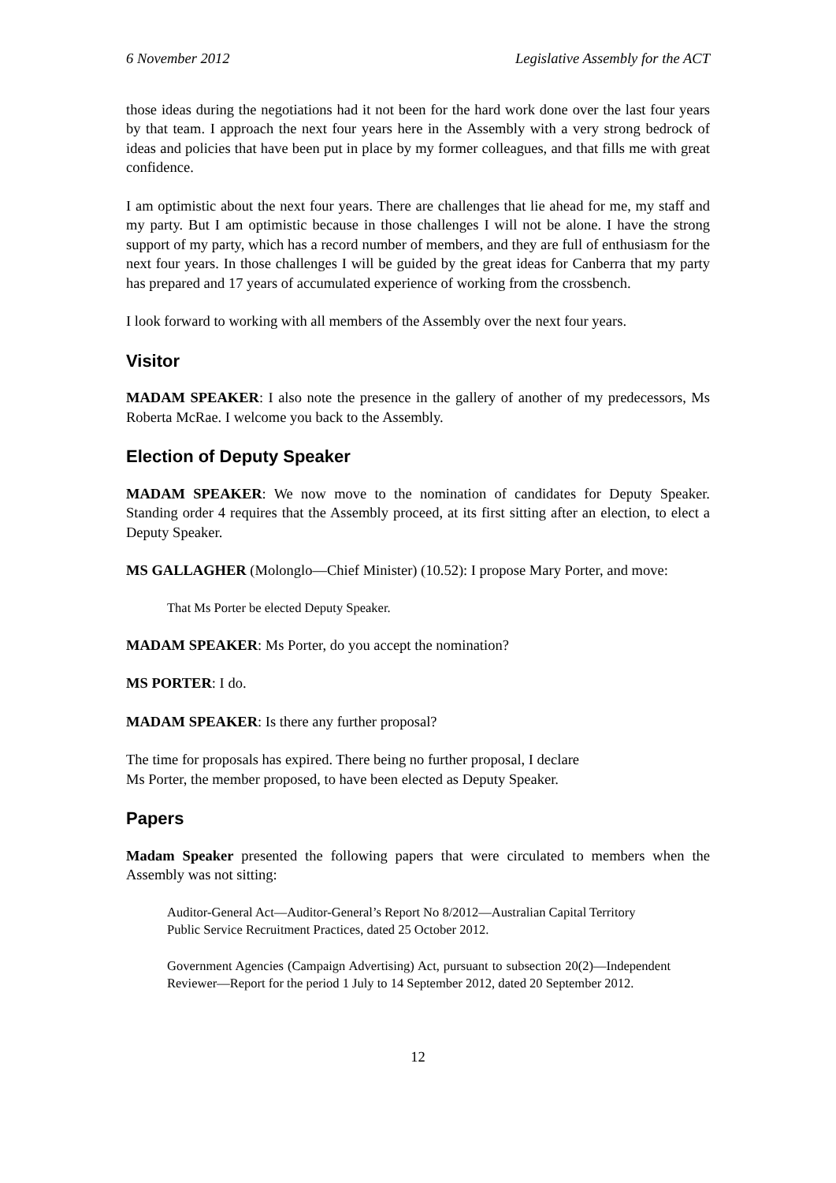6 November 2012 Legislative Assembly for the ACT
those ideas during the negotiations had it not been for the hard work done over the last four years by that team. I approach the next four years here in the Assembly with a very strong bedrock of ideas and policies that have been put in place by my former colleagues, and that fills me with great confidence.
I am optimistic about the next four years. There are challenges that lie ahead for me, my staff and my party. But I am optimistic because in those challenges I will not be alone. I have the strong support of my party, which has a record number of members, and they are full of enthusiasm for the next four years. In those challenges I will be guided by the great ideas for Canberra that my party has prepared and 17 years of accumulated experience of working from the crossbench.
I look forward to working with all members of the Assembly over the next four years.
Visitor
MADAM SPEAKER: I also note the presence in the gallery of another of my predecessors, Ms Roberta McRae. I welcome you back to the Assembly.
Election of Deputy Speaker
MADAM SPEAKER: We now move to the nomination of candidates for Deputy Speaker. Standing order 4 requires that the Assembly proceed, at its first sitting after an election, to elect a Deputy Speaker.
MS GALLAGHER (Molonglo—Chief Minister) (10.52): I propose Mary Porter, and move:
That Ms Porter be elected Deputy Speaker.
MADAM SPEAKER: Ms Porter, do you accept the nomination?
MS PORTER: I do.
MADAM SPEAKER: Is there any further proposal?
The time for proposals has expired. There being no further proposal, I declare
Ms Porter, the member proposed, to have been elected as Deputy Speaker.
Papers
Madam Speaker presented the following papers that were circulated to members when the Assembly was not sitting:
Auditor-General Act—Auditor-General’s Report No 8/2012—Australian Capital Territory Public Service Recruitment Practices, dated 25 October 2012.
Government Agencies (Campaign Advertising) Act, pursuant to subsection 20(2)—Independent Reviewer—Report for the period 1 July to 14 September 2012, dated 20 September 2012.
12